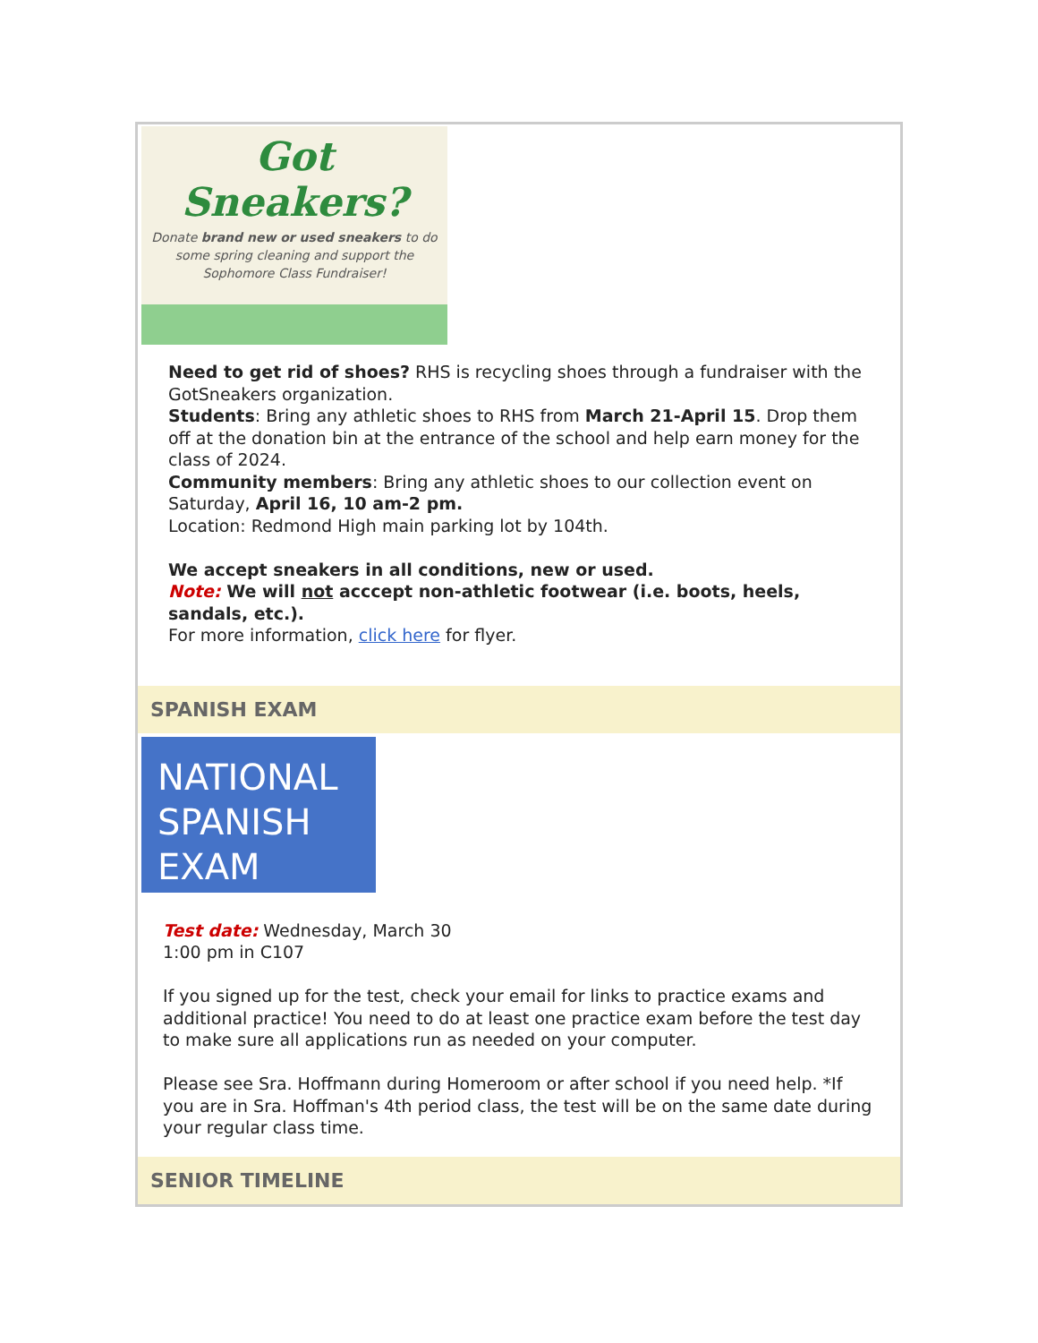Got Sneakers?
Donate brand new or used sneakers to do some spring cleaning and support the Sophomore Class Fundraiser!
Need to get rid of shoes? RHS is recycling shoes through a fundraiser with the GotSneakers organization.
Students: Bring any athletic shoes to RHS from March 21-April 15. Drop them off at the donation bin at the entrance of the school and help earn money for the class of 2024.
Community members: Bring any athletic shoes to our collection event on Saturday, April 16, 10 am-2 pm.
Location: Redmond High main parking lot by 104th.
We accept sneakers in all conditions, new or used.
Note: We will not acccept non-athletic footwear (i.e. boots, heels, sandals, etc.).
For more information, click here for flyer.
SPANISH EXAM
NATIONAL
SPANISH
EXAM
Test date: Wednesday, March 30
1:00 pm in C107
If you signed up for the test, check your email for links to practice exams and additional practice! You need to do at least one practice exam before the test day to make sure all applications run as needed on your computer.
Please see Sra. Hoffmann during Homeroom or after school if you need help. *If you are in Sra. Hoffman's 4th period class, the test will be on the same date during your regular class time.
SENIOR TIMELINE